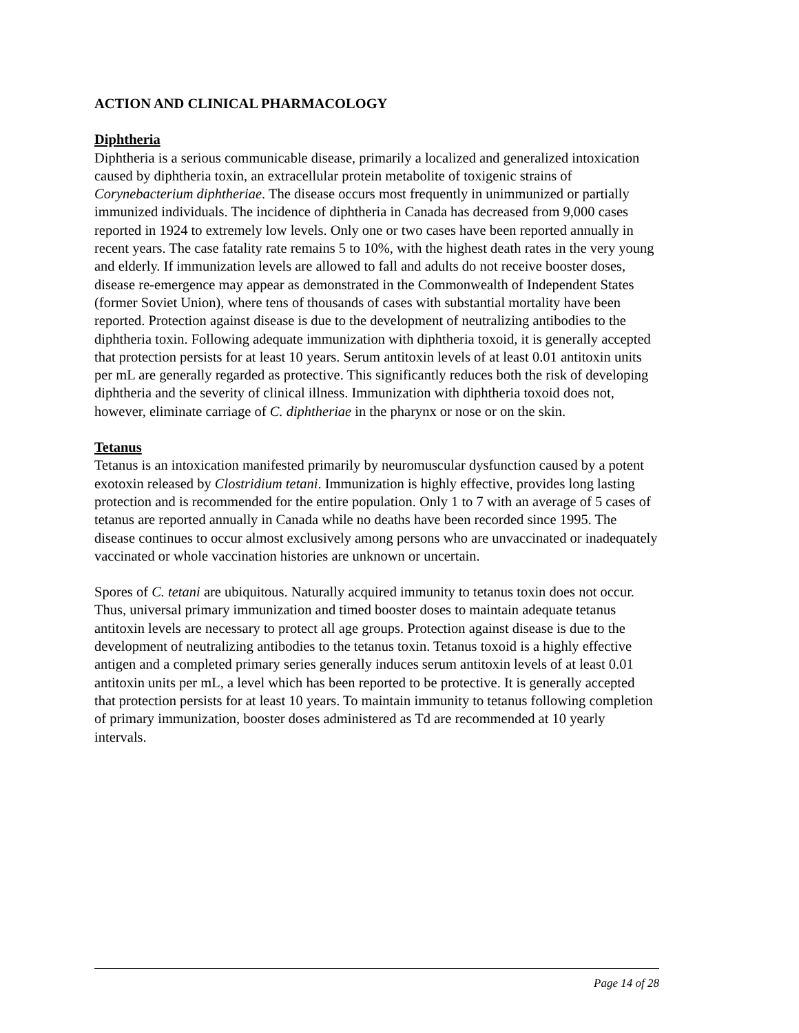ACTION AND CLINICAL PHARMACOLOGY
Diphtheria
Diphtheria is a serious communicable disease, primarily a localized and generalized intoxication caused by diphtheria toxin, an extracellular protein metabolite of toxigenic strains of Corynebacterium diphtheriae. The disease occurs most frequently in unimmunized or partially immunized individuals. The incidence of diphtheria in Canada has decreased from 9,000 cases reported in 1924 to extremely low levels. Only one or two cases have been reported annually in recent years. The case fatality rate remains 5 to 10%, with the highest death rates in the very young and elderly. If immunization levels are allowed to fall and adults do not receive booster doses, disease re-emergence may appear as demonstrated in the Commonwealth of Independent States (former Soviet Union), where tens of thousands of cases with substantial mortality have been reported. Protection against disease is due to the development of neutralizing antibodies to the diphtheria toxin. Following adequate immunization with diphtheria toxoid, it is generally accepted that protection persists for at least 10 years. Serum antitoxin levels of at least 0.01 antitoxin units per mL are generally regarded as protective. This significantly reduces both the risk of developing diphtheria and the severity of clinical illness. Immunization with diphtheria toxoid does not, however, eliminate carriage of C. diphtheriae in the pharynx or nose or on the skin.
Tetanus
Tetanus is an intoxication manifested primarily by neuromuscular dysfunction caused by a potent exotoxin released by Clostridium tetani. Immunization is highly effective, provides long lasting protection and is recommended for the entire population. Only 1 to 7 with an average of 5 cases of tetanus are reported annually in Canada while no deaths have been recorded since 1995. The disease continues to occur almost exclusively among persons who are unvaccinated or inadequately vaccinated or whole vaccination histories are unknown or uncertain.
Spores of C. tetani are ubiquitous. Naturally acquired immunity to tetanus toxin does not occur. Thus, universal primary immunization and timed booster doses to maintain adequate tetanus antitoxin levels are necessary to protect all age groups. Protection against disease is due to the development of neutralizing antibodies to the tetanus toxin. Tetanus toxoid is a highly effective antigen and a completed primary series generally induces serum antitoxin levels of at least 0.01 antitoxin units per mL, a level which has been reported to be protective. It is generally accepted that protection persists for at least 10 years. To maintain immunity to tetanus following completion of primary immunization, booster doses administered as Td are recommended at 10 yearly intervals.
Page 14 of 28